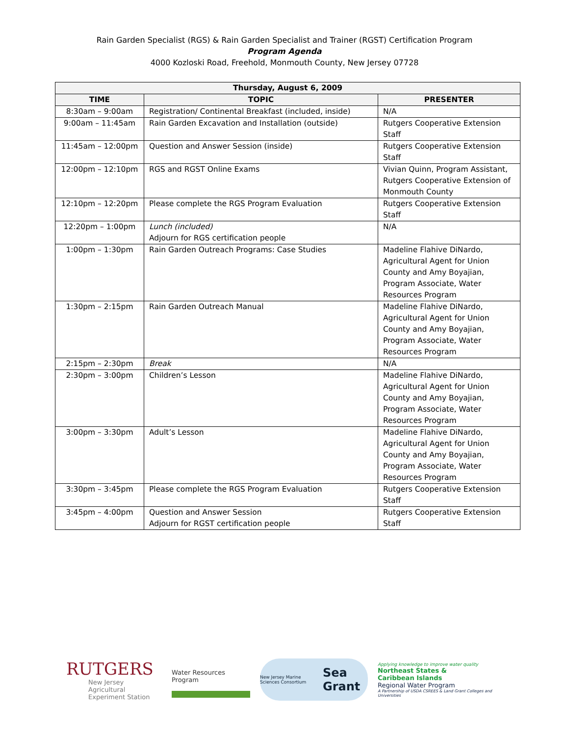Rain Garden Specialist (RGS) & Rain Garden Specialist and Trainer (RGST) Certification Program
Program Agenda
4000 Kozloski Road, Freehold, Monmouth County, New Jersey 07728
| Thursday, August 6, 2009 | | |
| --- | --- | --- |
| TIME | TOPIC | PRESENTER |
| 8:30am – 9:00am | Registration/ Continental Breakfast (included, inside) | N/A |
| 9:00am – 11:45am | Rain Garden Excavation and Installation (outside) | Rutgers Cooperative Extension Staff |
| 11:45am – 12:00pm | Question and Answer Session (inside) | Rutgers Cooperative Extension Staff |
| 12:00pm – 12:10pm | RGS and RGST Online Exams | Vivian Quinn, Program Assistant, Rutgers Cooperative Extension of Monmouth County |
| 12:10pm – 12:20pm | Please complete the RGS Program Evaluation | Rutgers Cooperative Extension Staff |
| 12:20pm – 1:00pm | Lunch (included) Adjourn for RGS certification people | N/A |
| 1:00pm – 1:30pm | Rain Garden Outreach Programs: Case Studies | Madeline Flahive DiNardo, Agricultural Agent for Union County and Amy Boyajian, Program Associate, Water Resources Program |
| 1:30pm – 2:15pm | Rain Garden Outreach Manual | Madeline Flahive DiNardo, Agricultural Agent for Union County and Amy Boyajian, Program Associate, Water Resources Program |
| 2:15pm – 2:30pm | Break | N/A |
| 2:30pm – 3:00pm | Children’s Lesson | Madeline Flahive DiNardo, Agricultural Agent for Union County and Amy Boyajian, Program Associate, Water Resources Program |
| 3:00pm – 3:30pm | Adult’s Lesson | Madeline Flahive DiNardo, Agricultural Agent for Union County and Amy Boyajian, Program Associate, Water Resources Program |
| 3:30pm – 3:45pm | Please complete the RGS Program Evaluation | Rutgers Cooperative Extension Staff |
| 3:45pm – 4:00pm | Question and Answer Session Adjourn for RGST certification people | Rutgers Cooperative Extension Staff |
RUTGERS
New Jersey Agricultural
Experiment Station
Water Resources Program
New Jersey Marine Sciences Consortium Sea Grant
Applying knowledge to improve water quality
Northeast States &
Caribbean Islands
Regional Water Program
A Partnership of USDA CSREES & Land Grant Colleges and Universities